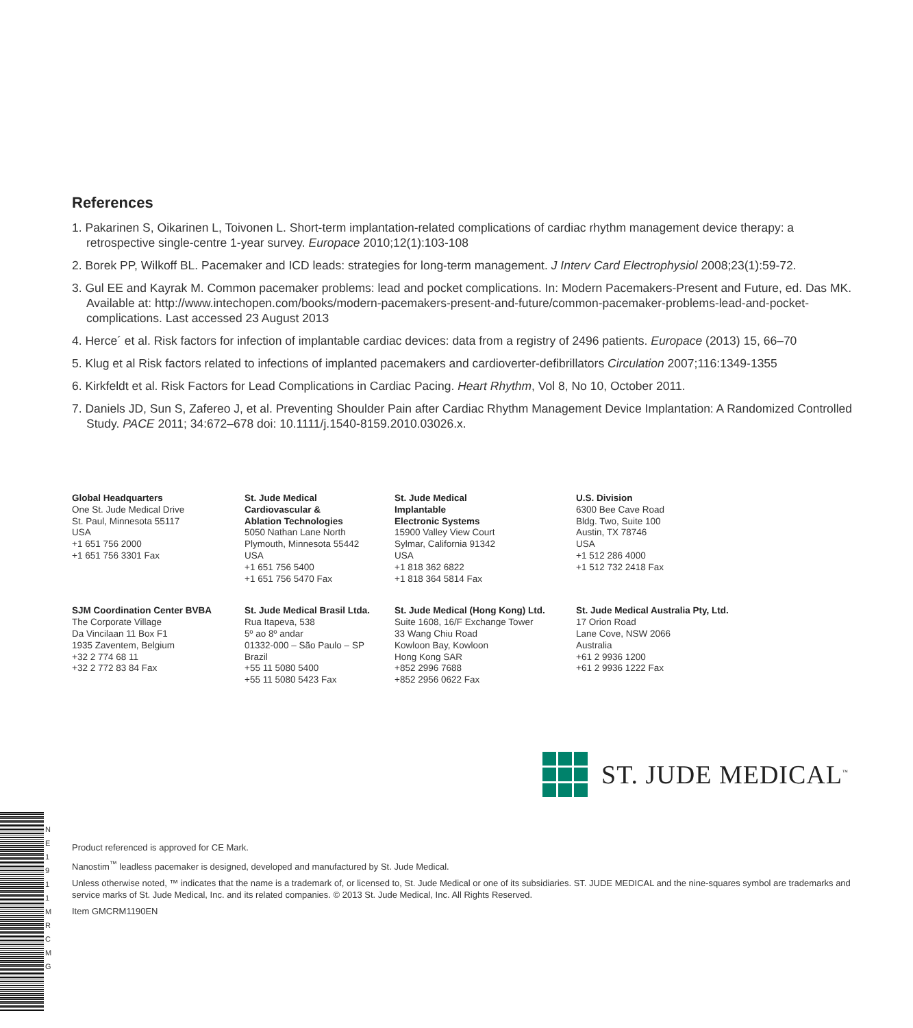N E 1 9 1 1 M R C M G
References
1. Pakarinen S, Oikarinen L, Toivonen L. Short-term implantation-related complications of cardiac rhythm management device therapy: a retrospective single-centre 1-year survey. Europace 2010;12(1):103-108
2. Borek PP, Wilkoff BL. Pacemaker and ICD leads: strategies for long-term management. J Interv Card Electrophysiol 2008;23(1):59-72.
3. Gul EE and Kayrak M. Common pacemaker problems: lead and pocket complications. In: Modern Pacemakers-Present and Future, ed. Das MK. Available at: http://www.intechopen.com/books/modern-pacemakers-present-and-future/common-pacemaker-problems-lead-and-pocket-complications. Last accessed 23 August 2013
4. Herce´ et al. Risk factors for infection of implantable cardiac devices: data from a registry of 2496 patients. Europace (2013) 15, 66–70
5. Klug et al Risk factors related to infections of implanted pacemakers and cardioverter-defibrillators Circulation 2007;116:1349-1355
6. Kirkfeldt et al. Risk Factors for Lead Complications in Cardiac Pacing. Heart Rhythm, Vol 8, No 10, October 2011.
7. Daniels JD, Sun S, Zafereo J, et al. Preventing Shoulder Pain after Cardiac Rhythm Management Device Implantation: A Randomized Controlled Study. PACE 2011; 34:672–678 doi: 10.1111/j.1540-8159.2010.03026.x.
Global Headquarters
One St. Jude Medical Drive
St. Paul, Minnesota 55117
USA
+1 651 756 2000
+1 651 756 3301 Fax
St. Jude Medical
Cardiovascular &
Ablation Technologies
5050 Nathan Lane North
Plymouth, Minnesota 55442
USA
+1 651 756 5400
+1 651 756 5470 Fax
St. Jude Medical
Implantable
Electronic Systems
15900 Valley View Court
Sylmar, California 91342
USA
+1 818 362 6822
+1 818 364 5814 Fax
U.S. Division
6300 Bee Cave Road
Bldg. Two, Suite 100
Austin, TX 78746
USA
+1 512 286 4000
+1 512 732 2418 Fax
SJM Coordination Center BVBA
The Corporate Village
Da Vincilaan 11 Box F1
1935 Zaventem, Belgium
+32 2 774 68 11
+32 2 772 83 84 Fax
St. Jude Medical Brasil Ltda.
Rua Itapeva, 538
5º ao 8º andar
01332-000 – São Paulo – SP
Brazil
+55 11 5080 5400
+55 11 5080 5423 Fax
St. Jude Medical (Hong Kong) Ltd.
Suite 1608, 16/F Exchange Tower
33 Wang Chiu Road
Kowloon Bay, Kowloon
Hong Kong SAR
+852 2996 7688
+852 2956 0622 Fax
St. Jude Medical Australia Pty, Ltd.
17 Orion Road
Lane Cove, NSW 2066
Australia
+61 2 9936 1200
+61 2 9936 1222 Fax
ST. JUDE MEDICAL<sup>™</sup>
Product referenced is approved for CE Mark.
Nanostim<sup>™</sup> leadless pacemaker is designed, developed and manufactured by St. Jude Medical.
Unless otherwise noted, ™ indicates that the name is a trademark of, or licensed to, St. Jude Medical or one of its subsidiaries. ST. JUDE MEDICAL and the nine-squares symbol are trademarks and service marks of St. Jude Medical, Inc. and its related companies. © 2013 St. Jude Medical, Inc. All Rights Reserved.
Item GMCRM1190EN